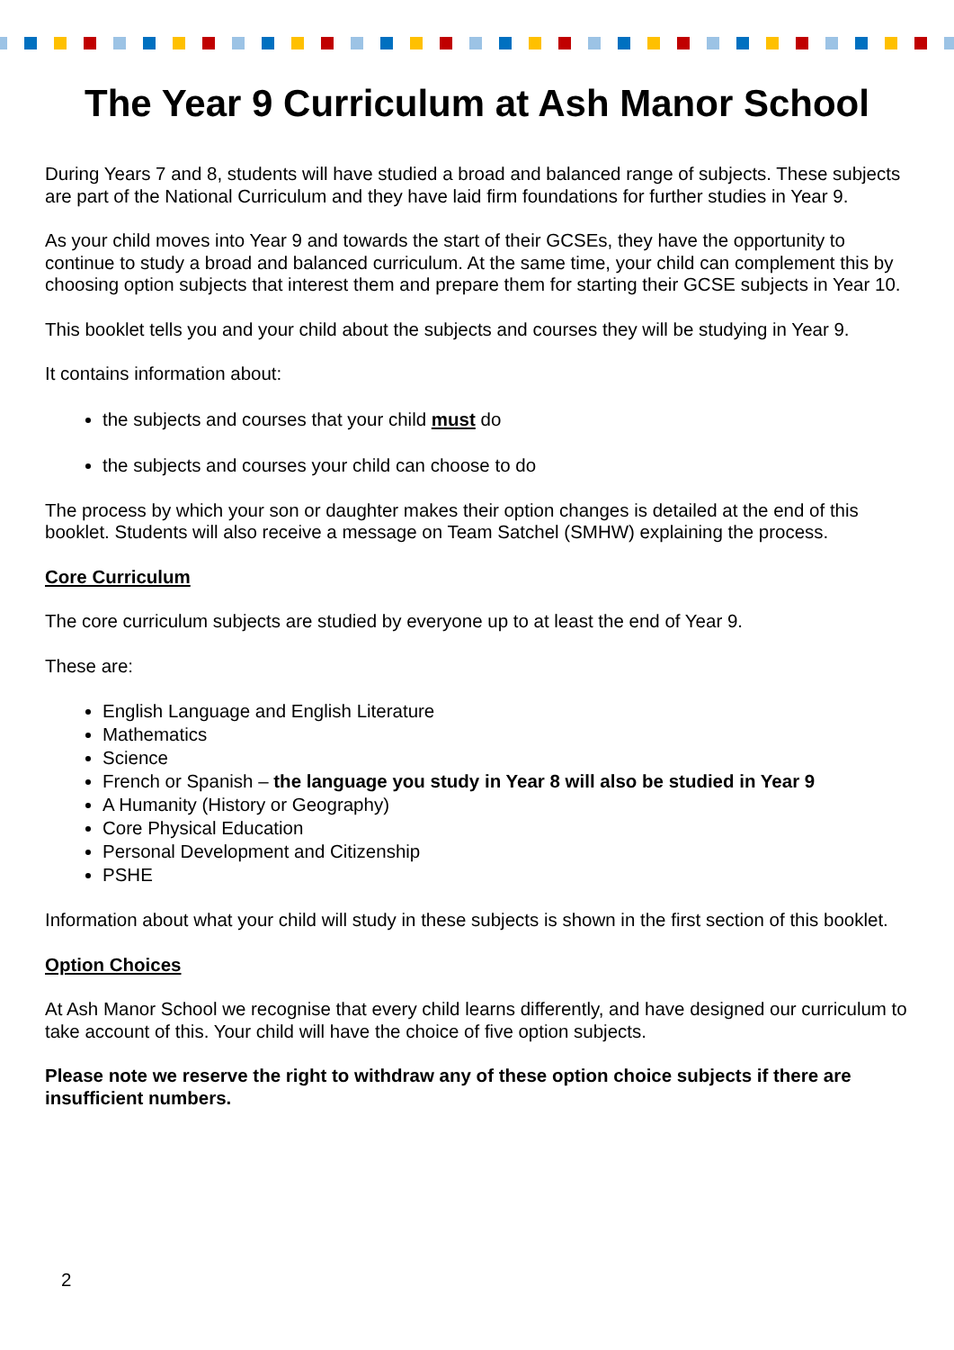The Year 9 Curriculum at Ash Manor School
During Years 7 and 8, students will have studied a broad and balanced range of subjects. These subjects are part of the National Curriculum and they have laid firm foundations for further studies in Year 9.
As your child moves into Year 9 and towards the start of their GCSEs, they have the opportunity to continue to study a broad and balanced curriculum. At the same time, your child can complement this by choosing option subjects that interest them and prepare them for starting their GCSE subjects in Year 10.
This booklet tells you and your child about the subjects and courses they will be studying in Year 9.
It contains information about:
the subjects and courses that your child must do
the subjects and courses your child can choose to do
The process by which your son or daughter makes their option changes is detailed at the end of this booklet. Students will also receive a message on Team Satchel (SMHW) explaining the process.
Core Curriculum
The core curriculum subjects are studied by everyone up to at least the end of Year 9.
These are:
English Language and English Literature
Mathematics
Science
French or Spanish – the language you study in Year 8 will also be studied in Year 9
A Humanity (History or Geography)
Core Physical Education
Personal Development and Citizenship
PSHE
Information about what your child will study in these subjects is shown in the first section of this booklet.
Option Choices
At Ash Manor School we recognise that every child learns differently, and have designed our curriculum to take account of this. Your child will have the choice of five option subjects.
Please note we reserve the right to withdraw any of these option choice subjects if there are insufficient numbers.
2